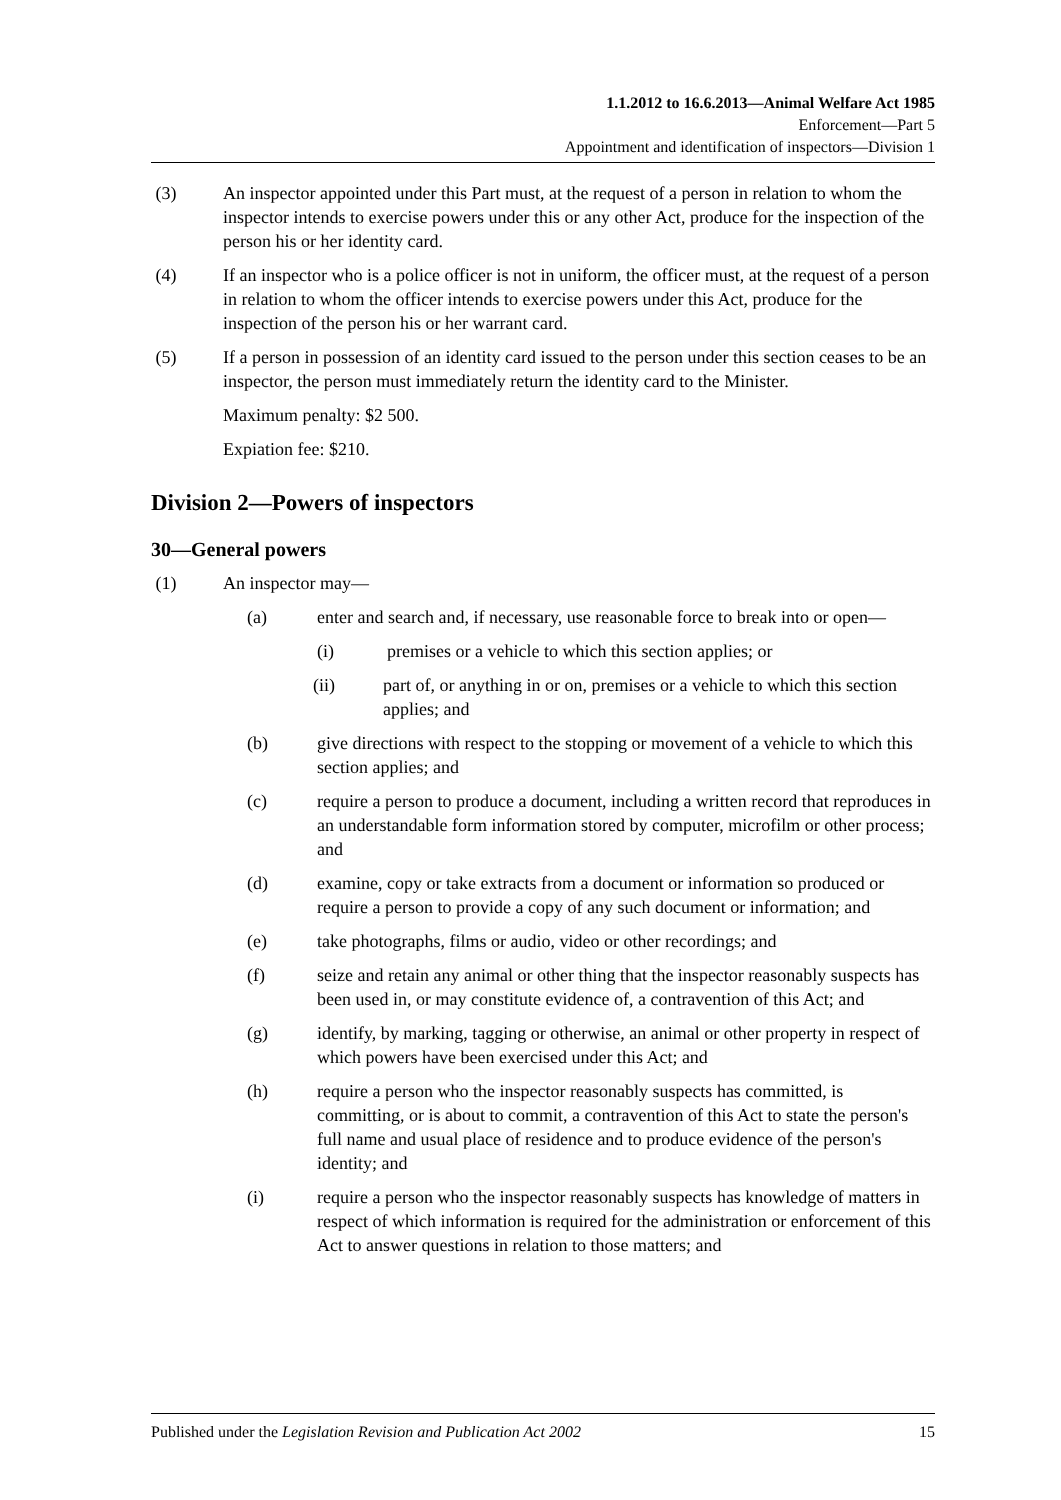1.1.2012 to 16.6.2013—Animal Welfare Act 1985
Enforcement—Part 5
Appointment and identification of inspectors—Division 1
(3) An inspector appointed under this Part must, at the request of a person in relation to whom the inspector intends to exercise powers under this or any other Act, produce for the inspection of the person his or her identity card.
(4) If an inspector who is a police officer is not in uniform, the officer must, at the request of a person in relation to whom the officer intends to exercise powers under this Act, produce for the inspection of the person his or her warrant card.
(5) If a person in possession of an identity card issued to the person under this section ceases to be an inspector, the person must immediately return the identity card to the Minister.
Maximum penalty: $2 500.
Expiation fee: $210.
Division 2—Powers of inspectors
30—General powers
(1) An inspector may—
(a) enter and search and, if necessary, use reasonable force to break into or open—
(i) premises or a vehicle to which this section applies; or
(ii) part of, or anything in or on, premises or a vehicle to which this section applies; and
(b) give directions with respect to the stopping or movement of a vehicle to which this section applies; and
(c) require a person to produce a document, including a written record that reproduces in an understandable form information stored by computer, microfilm or other process; and
(d) examine, copy or take extracts from a document or information so produced or require a person to provide a copy of any such document or information; and
(e) take photographs, films or audio, video or other recordings; and
(f) seize and retain any animal or other thing that the inspector reasonably suspects has been used in, or may constitute evidence of, a contravention of this Act; and
(g) identify, by marking, tagging or otherwise, an animal or other property in respect of which powers have been exercised under this Act; and
(h) require a person who the inspector reasonably suspects has committed, is committing, or is about to commit, a contravention of this Act to state the person's full name and usual place of residence and to produce evidence of the person's identity; and
(i) require a person who the inspector reasonably suspects has knowledge of matters in respect of which information is required for the administration or enforcement of this Act to answer questions in relation to those matters; and
Published under the Legislation Revision and Publication Act 2002 15